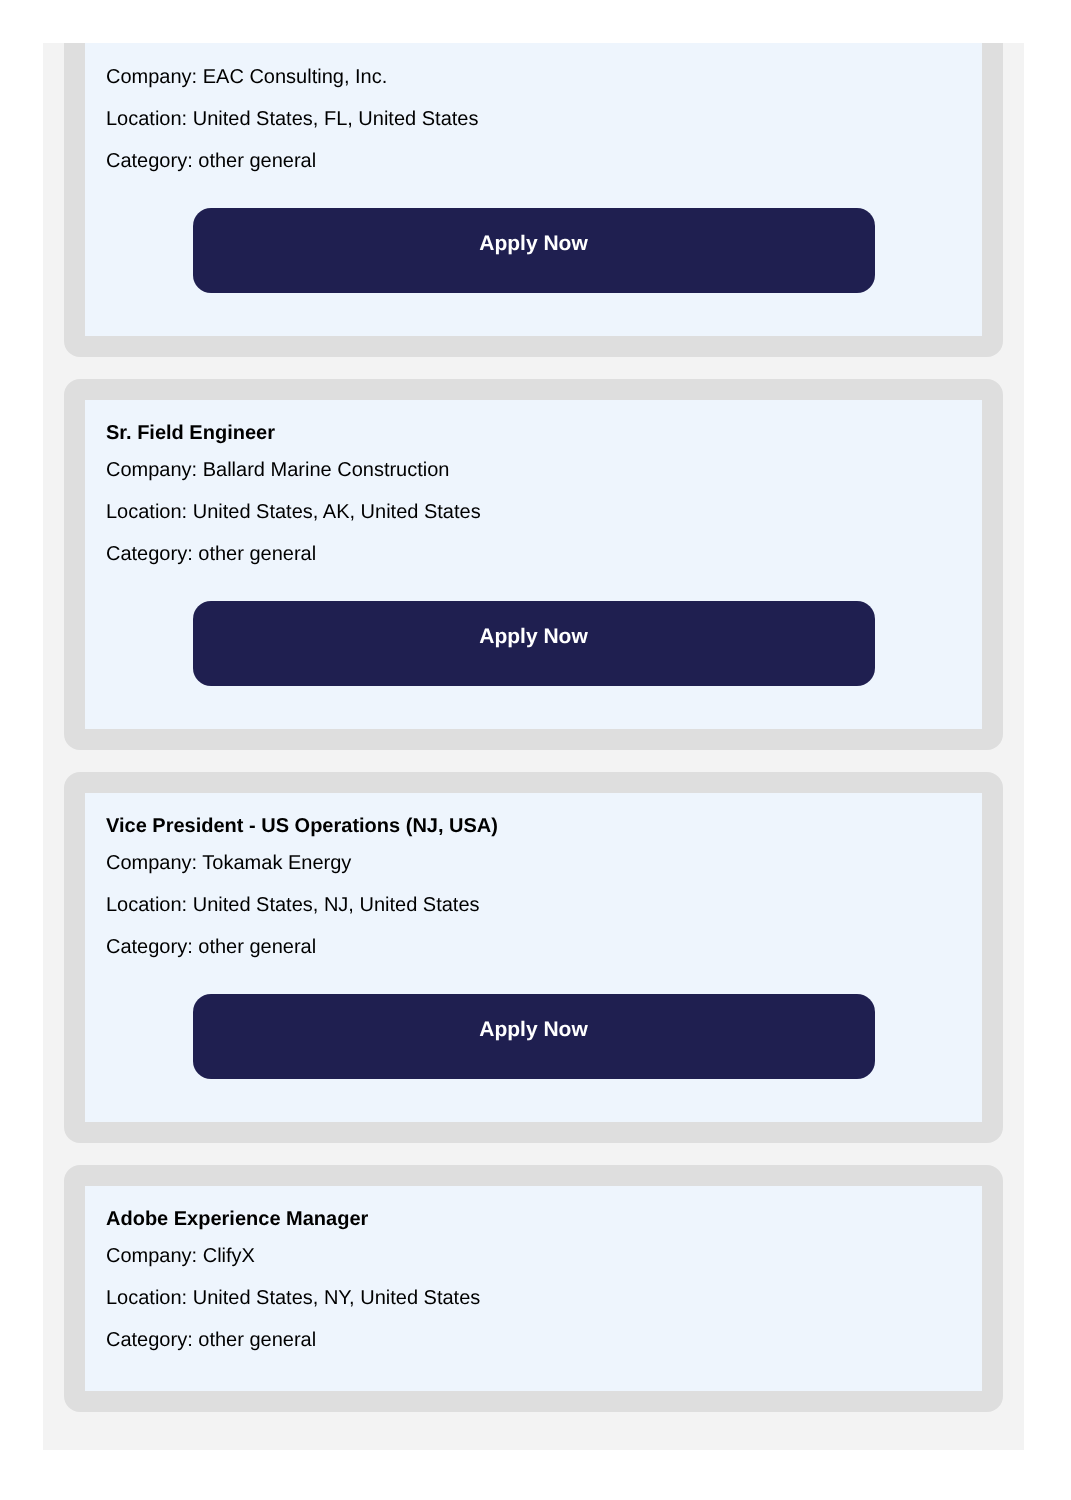Company: EAC Consulting, Inc.
Location: United States, FL, United States
Category: other general
Apply Now
Sr. Field Engineer
Company: Ballard Marine Construction
Location: United States, AK, United States
Category: other general
Apply Now
Vice President - US Operations (NJ, USA)
Company: Tokamak Energy
Location: United States, NJ, United States
Category: other general
Apply Now
Adobe Experience Manager
Company: ClifyX
Location: United States, NY, United States
Category: other general